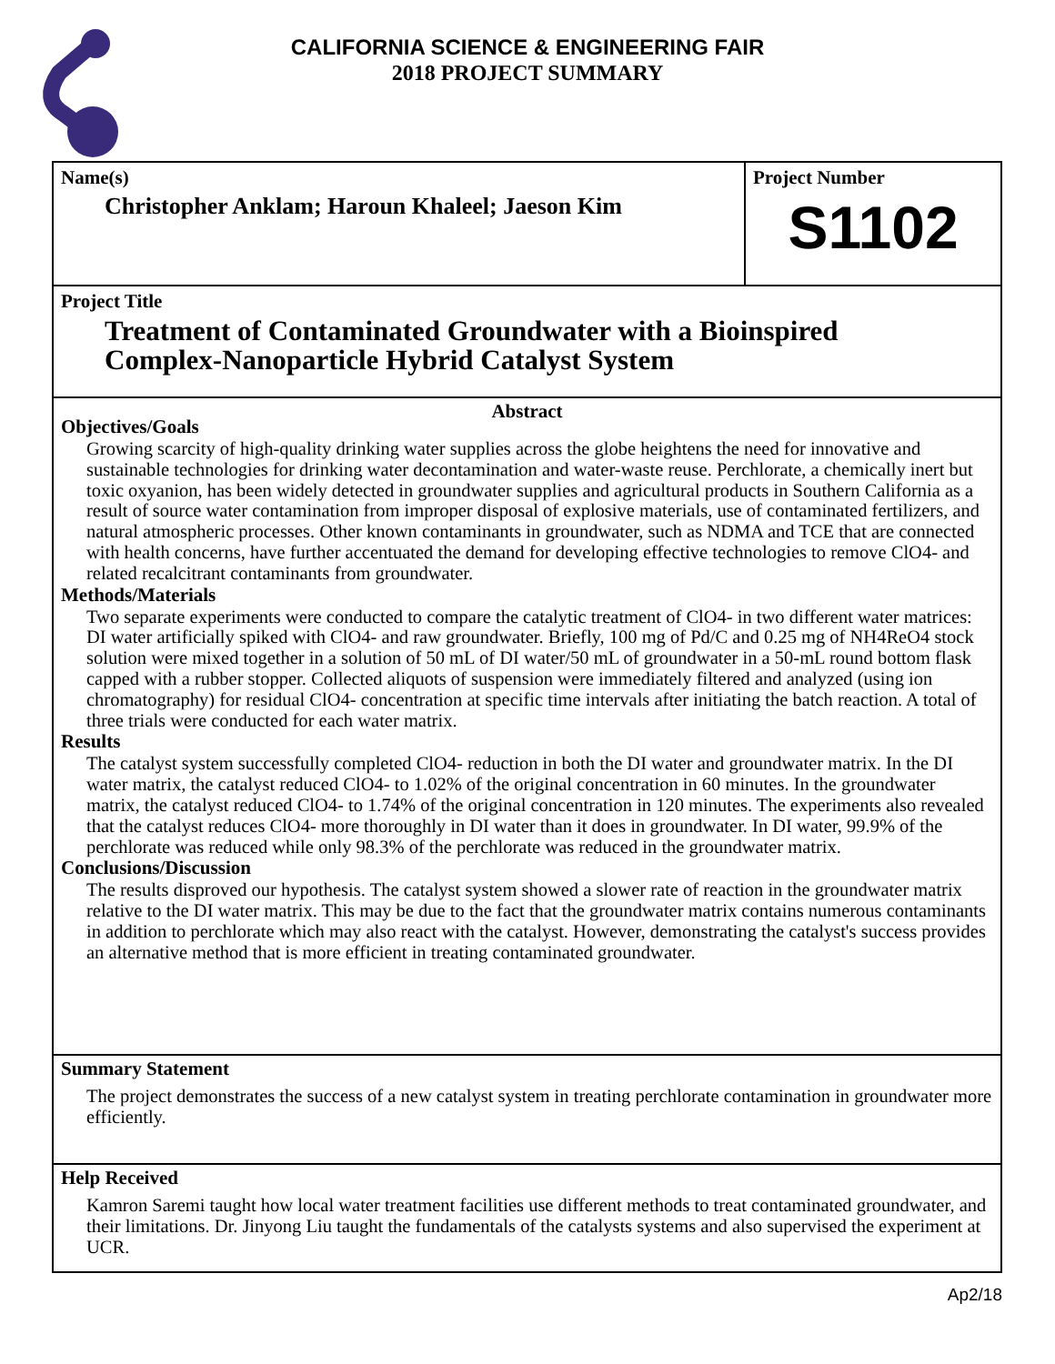CALIFORNIA SCIENCE & ENGINEERING FAIR
2018 PROJECT SUMMARY
Name(s)
Christopher Anklam; Haroun Khaleel; Jaeson Kim
Project Number
S1102
Project Title
Treatment of Contaminated Groundwater with a Bioinspired
Complex-Nanoparticle Hybrid Catalyst System
Abstract
Objectives/Goals
Growing scarcity of high-quality drinking water supplies across the globe heightens the need for innovative and sustainable technologies for drinking water decontamination and water-waste reuse. Perchlorate, a chemically inert but toxic oxyanion, has been widely detected in groundwater supplies and agricultural products in Southern California as a result of source water contamination from improper disposal of explosive materials, use of contaminated fertilizers, and natural atmospheric processes. Other known contaminants in groundwater, such as NDMA and TCE that are connected with health concerns, have further accentuated the demand for developing effective technologies to remove ClO4- and related recalcitrant contaminants from groundwater.
Methods/Materials
Two separate experiments were conducted to compare the catalytic treatment of ClO4- in two different water matrices: DI water artificially spiked with ClO4- and raw groundwater. Briefly, 100 mg of Pd/C and 0.25 mg of NH4ReO4 stock solution were mixed together in a solution of 50 mL of DI water/50 mL of groundwater in a 50-mL round bottom flask capped with a rubber stopper. Collected aliquots of suspension were immediately filtered and analyzed (using ion chromatography) for residual ClO4- concentration at specific time intervals after initiating the batch reaction. A total of three trials were conducted for each water matrix.
Results
The catalyst system successfully completed ClO4- reduction in both the DI water and groundwater matrix. In the DI water matrix, the catalyst reduced ClO4- to 1.02% of the original concentration in 60 minutes. In the groundwater matrix, the catalyst reduced ClO4- to 1.74% of the original concentration in 120 minutes. The experiments also revealed that the catalyst reduces ClO4- more thoroughly in DI water than it does in groundwater. In DI water, 99.9% of the perchlorate was reduced while only 98.3% of the perchlorate was reduced in the groundwater matrix.
Conclusions/Discussion
The results disproved our hypothesis. The catalyst system showed a slower rate of reaction in the groundwater matrix relative to the DI water matrix. This may be due to the fact that the groundwater matrix contains numerous contaminants in addition to perchlorate which may also react with the catalyst. However, demonstrating the catalyst's success provides an alternative method that is more efficient in treating contaminated groundwater.
Summary Statement
The project demonstrates the success of a new catalyst system in treating perchlorate contamination in groundwater more efficiently.
Help Received
Kamron Saremi taught how local water treatment facilities use different methods to treat contaminated groundwater, and their limitations. Dr. Jinyong Liu taught the fundamentals of the catalysts systems and also supervised the experiment at UCR.
Ap2/18